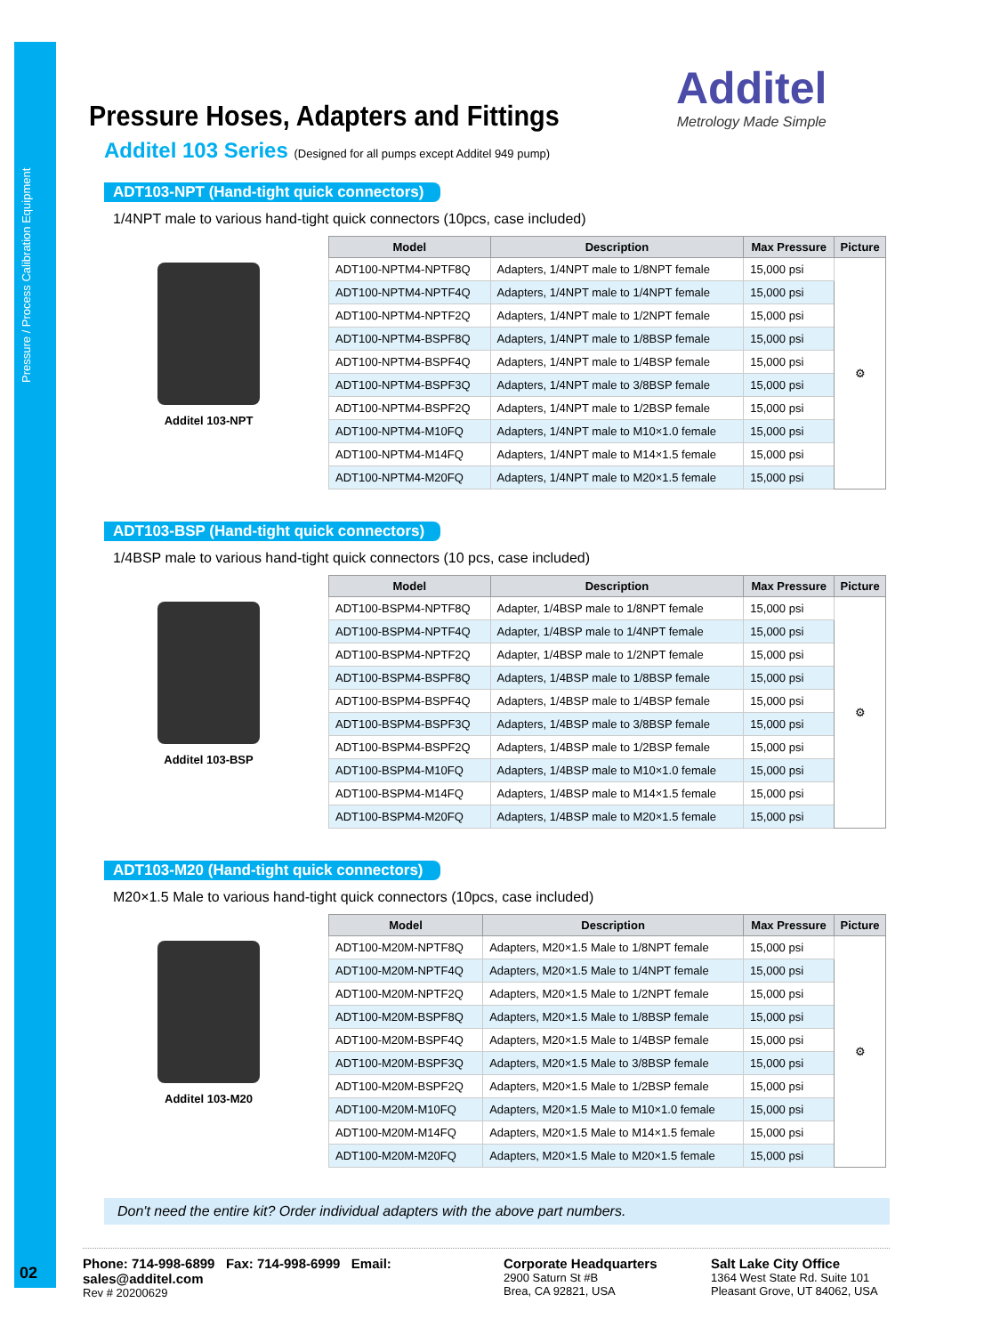Pressure / Process Calibration Equipment
02
Additel
Metrology Made Simple
Pressure Hoses, Adapters and Fittings
Additel 103 Series (Designed for all pumps except Additel 949 pump)
ADT103-NPT (Hand-tight quick connectors)
1/4NPT male to various hand-tight quick connectors (10pcs, case included)
Additel 103-NPT
| Model | Description | Max Pressure | Picture |
| --- | --- | --- | --- |
| ADT100-NPTM4-NPTF8Q | Adapters, 1/4NPT male to 1/8NPT female | 15,000 psi | ⚙ |
| ADT100-NPTM4-NPTF4Q | Adapters, 1/4NPT male to 1/4NPT female | 15,000 psi | |
| ADT100-NPTM4-NPTF2Q | Adapters, 1/4NPT male to 1/2NPT female | 15,000 psi | |
| ADT100-NPTM4-BSPF8Q | Adapters, 1/4NPT male to 1/8BSP female | 15,000 psi | |
| ADT100-NPTM4-BSPF4Q | Adapters, 1/4NPT male to 1/4BSP female | 15,000 psi | |
| ADT100-NPTM4-BSPF3Q | Adapters, 1/4NPT male to 3/8BSP female | 15,000 psi | |
| ADT100-NPTM4-BSPF2Q | Adapters, 1/4NPT male to 1/2BSP female | 15,000 psi | |
| ADT100-NPTM4-M10FQ | Adapters, 1/4NPT male to M10×1.0 female | 15,000 psi | |
| ADT100-NPTM4-M14FQ | Adapters, 1/4NPT male to M14×1.5 female | 15,000 psi | |
| ADT100-NPTM4-M20FQ | Adapters, 1/4NPT male to M20×1.5 female | 15,000 psi | |
ADT103-BSP (Hand-tight quick connectors)
1/4BSP male to various hand-tight quick connectors (10 pcs, case included)
Additel 103-BSP
| Model | Description | Max Pressure | Picture |
| --- | --- | --- | --- |
| ADT100-BSPM4-NPTF8Q | Adapter, 1/4BSP male to 1/8NPT female | 15,000 psi | ⚙ |
| ADT100-BSPM4-NPTF4Q | Adapter, 1/4BSP male to 1/4NPT female | 15,000 psi | |
| ADT100-BSPM4-NPTF2Q | Adapter, 1/4BSP male to 1/2NPT female | 15,000 psi | |
| ADT100-BSPM4-BSPF8Q | Adapters, 1/4BSP male to 1/8BSP female | 15,000 psi | |
| ADT100-BSPM4-BSPF4Q | Adapters, 1/4BSP male to 1/4BSP female | 15,000 psi | |
| ADT100-BSPM4-BSPF3Q | Adapters, 1/4BSP male to 3/8BSP female | 15,000 psi | |
| ADT100-BSPM4-BSPF2Q | Adapters, 1/4BSP male to 1/2BSP female | 15,000 psi | |
| ADT100-BSPM4-M10FQ | Adapters, 1/4BSP male to M10×1.0 female | 15,000 psi | |
| ADT100-BSPM4-M14FQ | Adapters, 1/4BSP male to M14×1.5 female | 15,000 psi | |
| ADT100-BSPM4-M20FQ | Adapters, 1/4BSP male to M20×1.5 female | 15,000 psi | |
ADT103-M20 (Hand-tight quick connectors)
M20×1.5 Male to various hand-tight quick connectors (10pcs, case included)
Additel 103-M20
| Model | Description | Max Pressure | Picture |
| --- | --- | --- | --- |
| ADT100-M20M-NPTF8Q | Adapters, M20×1.5 Male to 1/8NPT female | 15,000 psi | ⚙ |
| ADT100-M20M-NPTF4Q | Adapters, M20×1.5 Male to 1/4NPT female | 15,000 psi | |
| ADT100-M20M-NPTF2Q | Adapters, M20×1.5 Male to 1/2NPT female | 15,000 psi | |
| ADT100-M20M-BSPF8Q | Adapters, M20×1.5 Male to 1/8BSP female | 15,000 psi | |
| ADT100-M20M-BSPF4Q | Adapters, M20×1.5 Male to 1/4BSP female | 15,000 psi | |
| ADT100-M20M-BSPF3Q | Adapters, M20×1.5 Male to 3/8BSP female | 15,000 psi | |
| ADT100-M20M-BSPF2Q | Adapters, M20×1.5 Male to 1/2BSP female | 15,000 psi | |
| ADT100-M20M-M10FQ | Adapters, M20×1.5 Male to M10×1.0 female | 15,000 psi | |
| ADT100-M20M-M14FQ | Adapters, M20×1.5 Male to M14×1.5 female | 15,000 psi | |
| ADT100-M20M-M20FQ | Adapters, M20×1.5 Male to M20×1.5 female | 15,000 psi | |
Don't need the entire kit? Order individual adapters with the above part numbers.
Phone: 714-998-6899 Fax: 714-998-6999 Email: sales@additel.com
Rev # 20200629
Corporate Headquarters
2900 Saturn St #B
Brea, CA 92821, USA
Salt Lake City Office
1364 West State Rd. Suite 101
Pleasant Grove, UT 84062, USA